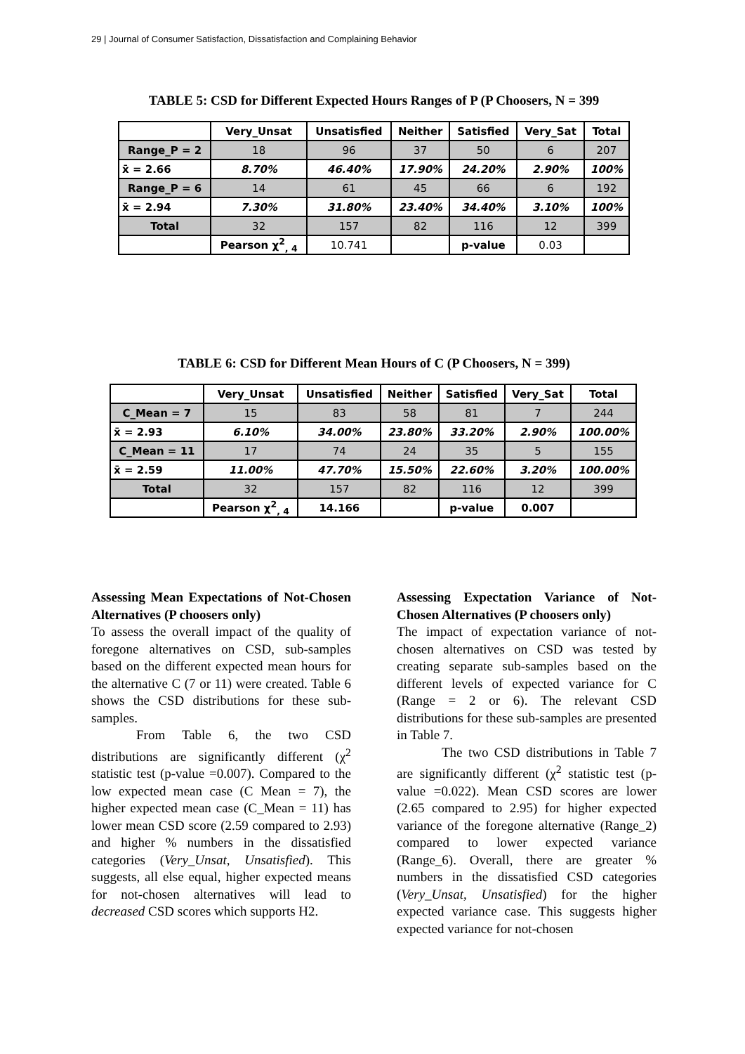29 | Journal of Consumer Satisfaction, Dissatisfaction and Complaining Behavior
TABLE 5: CSD for Different Expected Hours Ranges of P (P Choosers, N = 399
| | Very_Unsat | Unsatisfied | Neither | Satisfied | Very_Sat | Total |
| --- | --- | --- | --- | --- | --- | --- |
| Range_P = 2 | 18 | 96 | 37 | 50 | 6 | 207 |
| x̄ = 2.66 | 8.70% | 46.40% | 17.90% | 24.20% | 2.90% | 100% |
| Range_P = 6 | 14 | 61 | 45 | 66 | 6 | 192 |
| x̄ = 2.94 | 7.30% | 31.80% | 23.40% | 34.40% | 3.10% | 100% |
| Total | 32 | 157 | 82 | 116 | 12 | 399 |
| | Pearson χ<sup>2</sup><sub>, 4</sub> | 10.741 | | p-value | 0.03 | |
TABLE 6: CSD for Different Mean Hours of C (P Choosers, N = 399)
| | Very_Unsat | Unsatisfied | Neither | Satisfied | Very_Sat | Total |
| --- | --- | --- | --- | --- | --- | --- |
| C_Mean = 7 | 15 | 83 | 58 | 81 | 7 | 244 |
| x̄ = 2.93 | 6.10% | 34.00% | 23.80% | 33.20% | 2.90% | 100.00% |
| C_Mean = 11 | 17 | 74 | 24 | 35 | 5 | 155 |
| x̄ = 2.59 | 11.00% | 47.70% | 15.50% | 22.60% | 3.20% | 100.00% |
| Total | 32 | 157 | 82 | 116 | 12 | 399 |
| | Pearson χ<sup>2</sup><sub>, 4</sub> | 14.166 | | p-value | 0.007 | |
Assessing Mean Expectations of Not-Chosen Alternatives (P choosers only)
To assess the overall impact of the quality of foregone alternatives on CSD, sub-samples based on the different expected mean hours for the alternative C (7 or 11) were created. Table 6 shows the CSD distributions for these sub-samples.
From Table 6, the two CSD distributions are significantly different (χ<sup>2</sup> statistic test (p-value =0.007). Compared to the low expected mean case (C Mean = 7), the higher expected mean case (C_Mean = 11) has lower mean CSD score (2.59 compared to 2.93) and higher % numbers in the dissatisfied categories (Very_Unsat, Unsatisfied). This suggests, all else equal, higher expected means for not-chosen alternatives will lead to decreased CSD scores which supports H2.
Assessing Expectation Variance of Not-Chosen Alternatives (P choosers only)
The impact of expectation variance of not-chosen alternatives on CSD was tested by creating separate sub-samples based on the different levels of expected variance for C (Range = 2 or 6). The relevant CSD distributions for these sub-samples are presented in Table 7.
The two CSD distributions in Table 7 are significantly different (χ<sup>2</sup> statistic test (p-value =0.022). Mean CSD scores are lower (2.65 compared to 2.95) for higher expected variance of the foregone alternative (Range_2) compared to lower expected variance (Range_6). Overall, there are greater % numbers in the dissatisfied CSD categories (Very_Unsat, Unsatisfied) for the higher expected variance case. This suggests higher expected variance for not-chosen